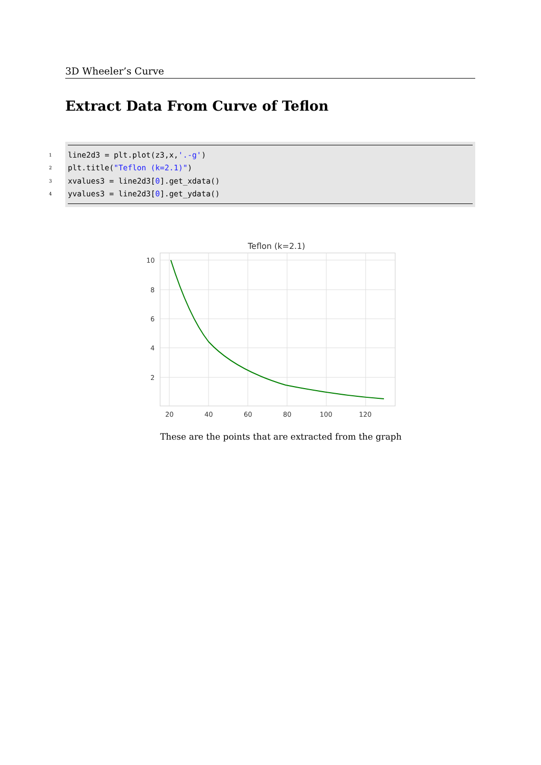3D Wheeler’s Curve
Extract Data From Curve of Teflon
1 line2d3 = plt.plot(z3,x, '.-g')
2 plt.title("Teflon (k=2.1)")
3 xvalues3 = line2d3[0].get_xdata()
4 yvalues3 = line2d3[0].get_ydata()
Teflon (k=2.1)
10
8
6
4
2
20
40
60
80
100
120
These are the points that are extracted from the graph